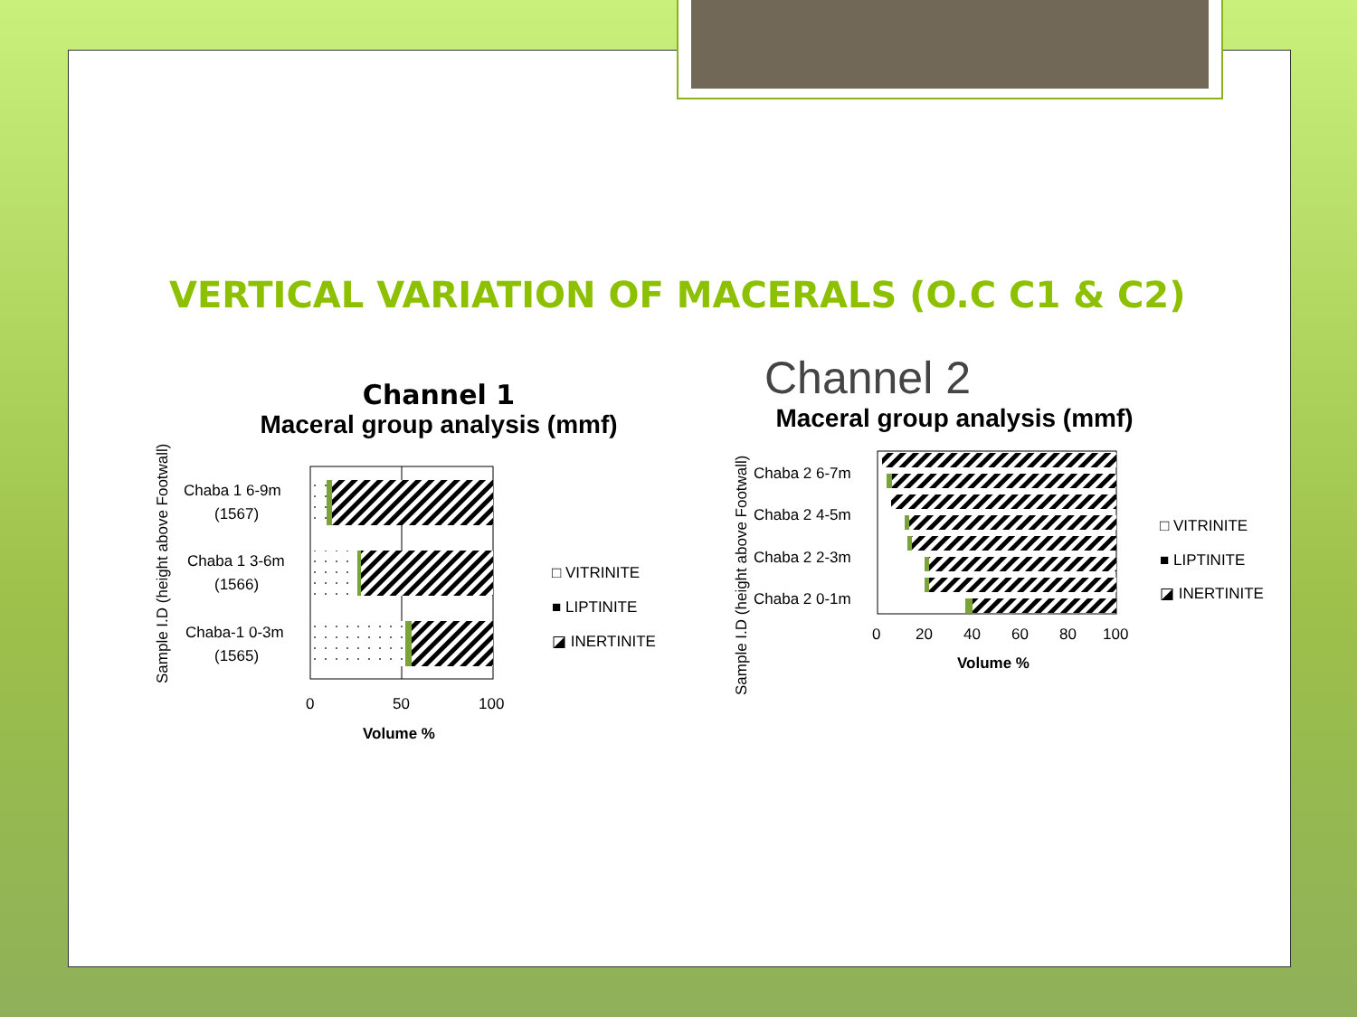VERTICAL VARIATION OF MACERALS (O.C C1 & C2)
Channel 1
Maceral group analysis (mmf)
Sample I.D (height above Footwall)
Chaba 1 6-9m
(1567)
Chaba 1 3-6m
(1566)
Chaba-1 0-3m
(1565)
0
50
100
Volume %
□ VITRINITE
■ LIPTINITE
◪ INERTINITE
Channel 2
Maceral group analysis (mmf)
Sample I.D (height above Footwall)
Chaba 2 6-7m
Chaba 2 4-5m
Chaba 2 2-3m
Chaba 2 0-1m
0
20
40
60
80
100
Volume %
□ VITRINITE
■ LIPTINITE
◪ INERTINITE